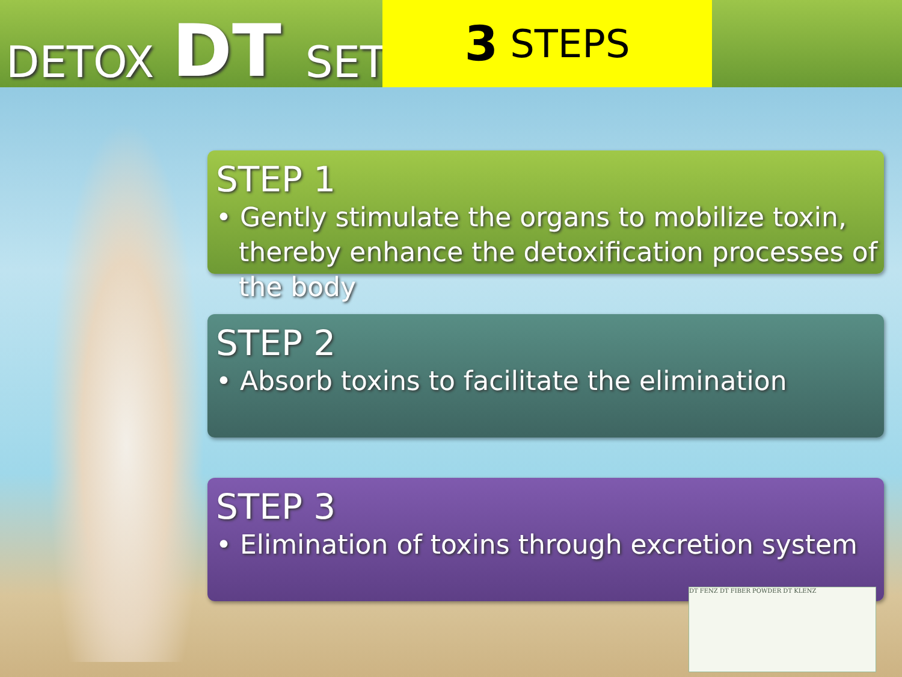DETOX DT SET 3 STEPS
STEP 1
• Gently stimulate the organs to mobilize toxin, thereby enhance the detoxification processes of the body
STEP 2
• Absorb toxins to facilitate the elimination
STEP 3
• Elimination of toxins through excretion system
DT FENZ DT FIBER POWDER DT KLENZ